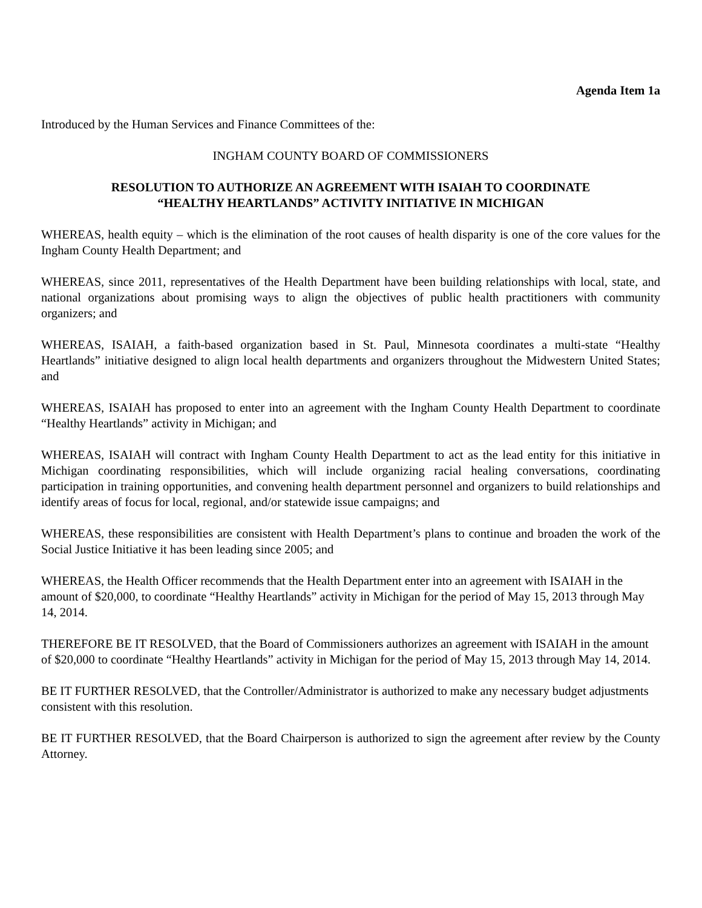Agenda Item 1a
Introduced by the Human Services and Finance Committees of the:
INGHAM COUNTY BOARD OF COMMISSIONERS
RESOLUTION TO AUTHORIZE AN AGREEMENT WITH ISAIAH TO COORDINATE
“HEALTHY HEARTLANDS” ACTIVITY INITIATIVE IN MICHIGAN
WHEREAS, health equity – which is the elimination of the root causes of health disparity is one of the core values for the Ingham County Health Department; and
WHEREAS, since 2011, representatives of the Health Department have been building relationships with local, state, and national organizations about promising ways to align the objectives of public health practitioners with community organizers; and
WHEREAS, ISAIAH, a faith-based organization based in St. Paul, Minnesota coordinates a multi-state “Healthy Heartlands” initiative designed to align local health departments and organizers throughout the Midwestern United States; and
WHEREAS, ISAIAH has proposed to enter into an agreement with the Ingham County Health Department to coordinate “Healthy Heartlands” activity in Michigan; and
WHEREAS, ISAIAH will contract with Ingham County Health Department to act as the lead entity for this initiative in Michigan coordinating responsibilities, which will include organizing racial healing conversations, coordinating participation in training opportunities, and convening health department personnel and organizers to build relationships and identify areas of focus for local, regional, and/or statewide issue campaigns; and
WHEREAS, these responsibilities are consistent with Health Department’s plans to continue and broaden the work of the Social Justice Initiative it has been leading since 2005; and
WHEREAS, the Health Officer recommends that the Health Department enter into an agreement with ISAIAH in the amount of $20,000, to coordinate “Healthy Heartlands” activity in Michigan for the period of May 15, 2013 through May 14, 2014.
THEREFORE BE IT RESOLVED, that the Board of Commissioners authorizes an agreement with ISAIAH in the amount of $20,000 to coordinate “Healthy Heartlands” activity in Michigan for the period of May 15, 2013 through May 14, 2014.
BE IT FURTHER RESOLVED, that the Controller/Administrator is authorized to make any necessary budget adjustments consistent with this resolution.
BE IT FURTHER RESOLVED, that the Board Chairperson is authorized to sign the agreement after review by the County Attorney.